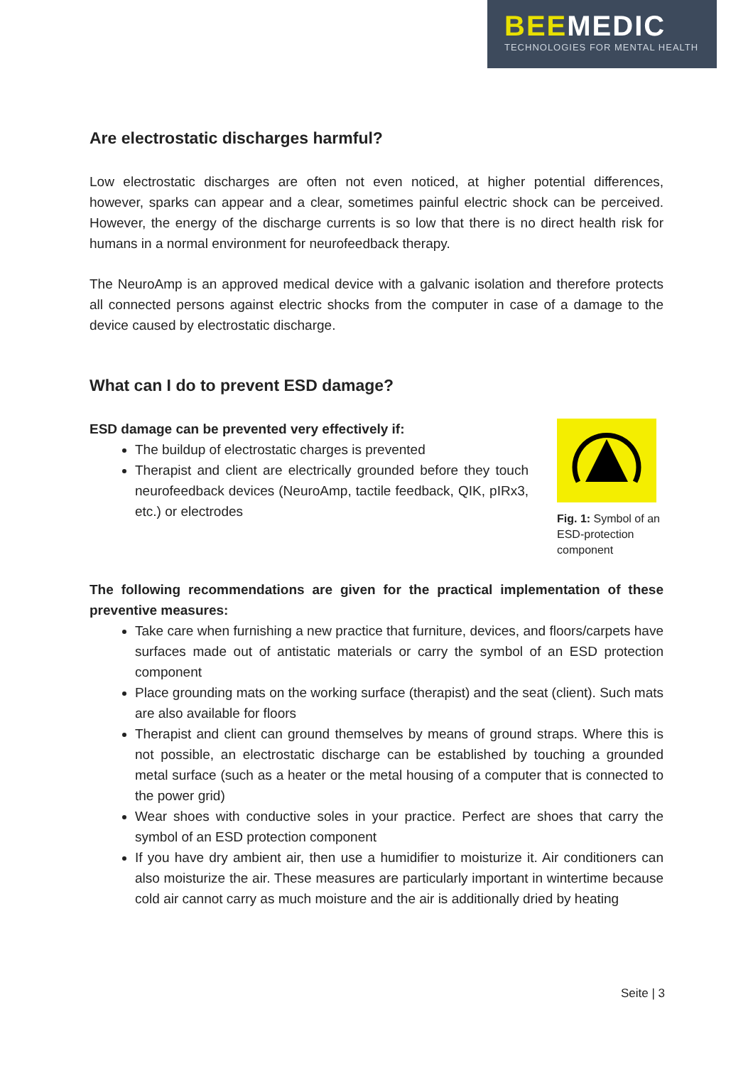BEEMEDIC
TECHNOLOGIES FOR MENTAL HEALTH
Are electrostatic discharges harmful?
Low electrostatic discharges are often not even noticed, at higher potential differences, however, sparks can appear and a clear, sometimes painful electric shock can be perceived. However, the energy of the discharge currents is so low that there is no direct health risk for humans in a normal environment for neurofeedback therapy.
The NeuroAmp is an approved medical device with a galvanic isolation and therefore protects all connected persons against electric shocks from the computer in case of a damage to the device caused by electrostatic discharge.
What can I do to prevent ESD damage?
ESD damage can be prevented very effectively if:
The buildup of electrostatic charges is prevented
Therapist and client are electrically grounded before they touch neurofeedback devices (NeuroAmp, tactile feedback, QIK, pIRx3, etc.) or electrodes
Fig. 1: Symbol of an ESD-protection component
The following recommendations are given for the practical implementation of these preventive measures:
Take care when furnishing a new practice that furniture, devices, and floors/carpets have surfaces made out of antistatic materials or carry the symbol of an ESD protection component
Place grounding mats on the working surface (therapist) and the seat (client). Such mats are also available for floors
Therapist and client can ground themselves by means of ground straps. Where this is not possible, an electrostatic discharge can be established by touching a grounded metal surface (such as a heater or the metal housing of a computer that is connected to the power grid)
Wear shoes with conductive soles in your practice. Perfect are shoes that carry the symbol of an ESD protection component
If you have dry ambient air, then use a humidifier to moisturize it. Air conditioners can also moisturize the air. These measures are particularly important in wintertime because cold air cannot carry as much moisture and the air is additionally dried by heating
Seite | 3